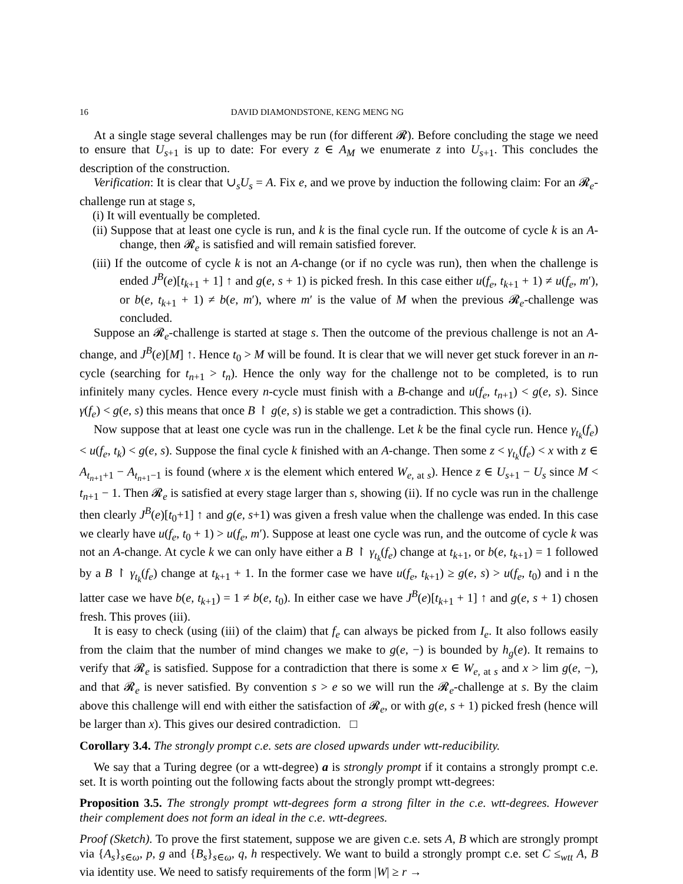16 DAVID DIAMONDSTONE, KENG MENG NG
At a single stage several challenges may be run (for different 𝓡). Before concluding the stage we need to ensure that U<sub>s+1</sub> is up to date: For every z ∈ A<sub>M</sub> we enumerate z into U<sub>s+1</sub>. This concludes the description of the construction.
Verification: It is clear that ∪<sub>s</sub>U<sub>s</sub> = A. Fix e, and we prove by induction the following claim: For an 𝓡<sub>e</sub>-challenge run at stage s,
(i) It will eventually be completed.
(ii) Suppose that at least one cycle is run, and k is the final cycle run. If the outcome of cycle k is an A-change, then 𝓡<sub>e</sub> is satisfied and will remain satisfied forever.
(iii) If the outcome of cycle k is not an A-change (or if no cycle was run), then when the challenge is ended J<sup>B</sup>(e)[t<sub>k+1</sub> + 1] ↑ and g(e, s + 1) is picked fresh. In this case either u(f<sub>e</sub>, t<sub>k+1</sub> + 1) ≠ u(f<sub>e</sub>, m′), or b(e, t<sub>k+1</sub> + 1) ≠ b(e, m′), where m′ is the value of M when the previous 𝓡<sub>e</sub>-challenge was concluded.
Suppose an 𝓡<sub>e</sub>-challenge is started at stage s. Then the outcome of the previous challenge is not an A-change, and J<sup>B</sup>(e)[M] ↑. Hence t<sub>0</sub> > M will be found. It is clear that we will never get stuck forever in an n-cycle (searching for t<sub>n+1</sub> > t<sub>n</sub>). Hence the only way for the challenge not to be completed, is to run infinitely many cycles. Hence every n-cycle must finish with a B-change and u(f<sub>e</sub>, t<sub>n+1</sub>) < g(e, s). Since γ(f<sub>e</sub>) < g(e, s) this means that once B ↾ g(e, s) is stable we get a contradiction. This shows (i).
Now suppose that at least one cycle was run in the challenge. Let k be the final cycle run. Hence γ<sub>t<sub>k</sub></sub>(f<sub>e</sub>) < u(f<sub>e</sub>, t<sub>k</sub>) < g(e, s). Suppose the final cycle k finished with an A-change. Then some z < γ<sub>t<sub>k</sub></sub>(f<sub>e</sub>) < x with z ∈ A<sub>t<sub>n+1</sub>+1</sub> − A<sub>t<sub>n+1</sub>−1</sub> is found (where x is the element which entered W<sub>e, at s</sub>). Hence z ∈ U<sub>s+1</sub> − U<sub>s</sub> since M < t<sub>n+1</sub> − 1. Then 𝓡<sub>e</sub> is satisfied at every stage larger than s, showing (ii). If no cycle was run in the challenge then clearly J<sup>B</sup>(e)[t<sub>0</sub>+1] ↑ and g(e, s+1) was given a fresh value when the challenge was ended. In this case we clearly have u(f<sub>e</sub>, t<sub>0</sub> + 1) > u(f<sub>e</sub>, m′). Suppose at least one cycle was run, and the outcome of cycle k was not an A-change. At cycle k we can only have either a B ↾ γ<sub>t<sub>k</sub></sub>(f<sub>e</sub>) change at t<sub>k+1</sub>, or b(e, t<sub>k+1</sub>) = 1 followed by a B ↾ γ<sub>t<sub>k</sub></sub>(f<sub>e</sub>) change at t<sub>k+1</sub> + 1. In the former case we have u(f<sub>e</sub>, t<sub>k+1</sub>) ≥ g(e, s) > u(f<sub>e</sub>, t<sub>0</sub>) and i n the latter case we have b(e, t<sub>k+1</sub>) = 1 ≠ b(e, t<sub>0</sub>). In either case we have J<sup>B</sup>(e)[t<sub>k+1</sub> + 1] ↑ and g(e, s + 1) chosen fresh. This proves (iii).
It is easy to check (using (iii) of the claim) that f<sub>e</sub> can always be picked from I<sub>e</sub>. It also follows easily from the claim that the number of mind changes we make to g(e, −) is bounded by h<sub>g</sub>(e). It remains to verify that 𝓡<sub>e</sub> is satisfied. Suppose for a contradiction that there is some x ∈ W<sub>e, at s</sub> and x > lim g(e, −), and that 𝓡<sub>e</sub> is never satisfied. By convention s > e so we will run the 𝓡<sub>e</sub>-challenge at s. By the claim above this challenge will end with either the satisfaction of 𝓡<sub>e</sub>, or with g(e, s + 1) picked fresh (hence will be larger than x). This gives our desired contradiction. □
Corollary 3.4. The strongly prompt c.e. sets are closed upwards under wtt-reducibility.
We say that a Turing degree (or a wtt-degree) a is strongly prompt if it contains a strongly prompt c.e. set. It is worth pointing out the following facts about the strongly prompt wtt-degrees:
Proposition 3.5. The strongly prompt wtt-degrees form a strong filter in the c.e. wtt-degrees. However their complement does not form an ideal in the c.e. wtt-degrees.
Proof (Sketch). To prove the first statement, suppose we are given c.e. sets A, B which are strongly prompt via {A<sub>s</sub>}<sub>s∈ω</sub>, p, g and {B<sub>s</sub>}<sub>s∈ω</sub>, q, h respectively. We want to build a strongly prompt c.e. set C ≤<sub>wtt</sub> A, B via identity use. We need to satisfy requirements of the form |W| ≥ r →